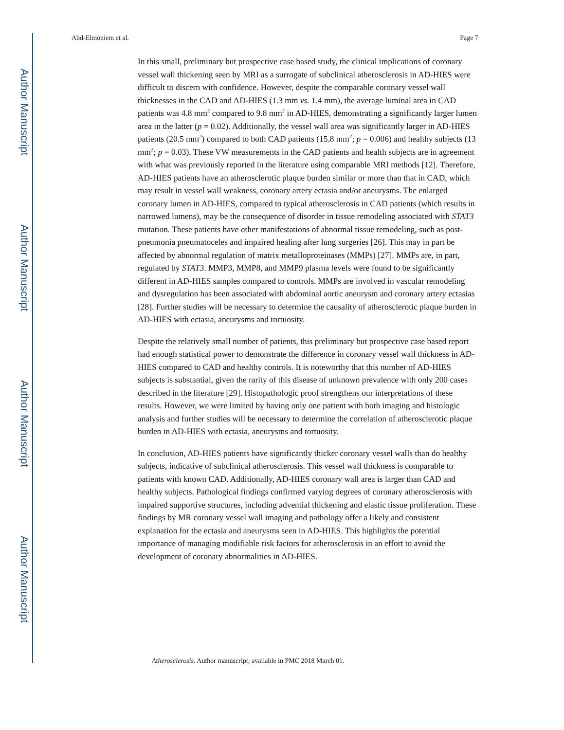Author Manuscript
Author Manuscript
Author Manuscript
Author Manuscript
Abd-Elmoniem et al. Page 7
In this small, preliminary but prospective case based study, the clinical implications of coronary vessel wall thickening seen by MRI as a surrogate of subclinical atherosclerosis in AD-HIES were difficult to discern with confidence. However, despite the comparable coronary vessel wall thicknesses in the CAD and AD-HIES (1.3 mm vs. 1.4 mm), the average luminal area in CAD patients was 4.8 mm<sup>2</sup> compared to 9.8 mm<sup>2</sup> in AD-HIES, demonstrating a significantly larger lumen area in the latter (p = 0.02). Additionally, the vessel wall area was significantly larger in AD-HIES patients (20.5 mm<sup>2</sup>) compared to both CAD patients (15.8 mm<sup>2</sup>; p = 0.006) and healthy subjects (13 mm<sup>2</sup>; p = 0.03). These VW measurements in the CAD patients and health subjects are in agreement with what was previously reported in the literature using comparable MRI methods [12]. Therefore, AD-HIES patients have an atherosclerotic plaque burden similar or more than that in CAD, which may result in vessel wall weakness, coronary artery ectasia and/or aneurysms. The enlarged coronary lumen in AD-HIES, compared to typical atherosclerosis in CAD patients (which results in narrowed lumens), may be the consequence of disorder in tissue remodeling associated with STAT3 mutation. These patients have other manifestations of abnormal tissue remodeling, such as post-pneumonia pneumatoceles and impaired healing after lung surgeries [26]. This may in part be affected by abnormal regulation of matrix metalloproteinases (MMPs) [27]. MMPs are, in part, regulated by STAT3. MMP3, MMP8, and MMP9 plasma levels were found to be significantly different in AD-HIES samples compared to controls. MMPs are involved in vascular remodeling and dysregulation has been associated with abdominal aortic aneurysm and coronary artery ectasias [28]. Further studies will be necessary to determine the causality of atherosclerotic plaque burden in AD-HIES with ectasia, aneurysms and tortuosity.
Despite the relatively small number of patients, this preliminary but prospective case based report had enough statistical power to demonstrate the difference in coronary vessel wall thickness in AD-HIES compared to CAD and healthy controls. It is noteworthy that this number of AD-HIES subjects is substantial, given the rarity of this disease of unknown prevalence with only 200 cases described in the literature [29]. Histopathologic proof strengthens our interpretations of these results. However, we were limited by having only one patient with both imaging and histologic analysis and further studies will be necessary to determine the correlation of atherosclerotic plaque burden in AD-HIES with ectasia, aneurysms and tortuosity.
In conclusion, AD-HIES patients have significantly thicker coronary vessel walls than do healthy subjects, indicative of subclinical atherosclerosis. This vessel wall thickness is comparable to patients with known CAD. Additionally, AD-HIES coronary wall area is larger than CAD and healthy subjects. Pathological findings confirmed varying degrees of coronary atherosclerosis with impaired supportive structures, including advential thickening and elastic tissue proliferation. These findings by MR coronary vessel wall imaging and pathology offer a likely and consistent explanation for the ectasia and aneurysms seen in AD-HIES. This highlights the potential importance of managing modifiable risk factors for atherosclerosis in an effort to avoid the development of coronary abnormalities in AD-HIES.
Atherosclerosis. Author manuscript; available in PMC 2018 March 01.